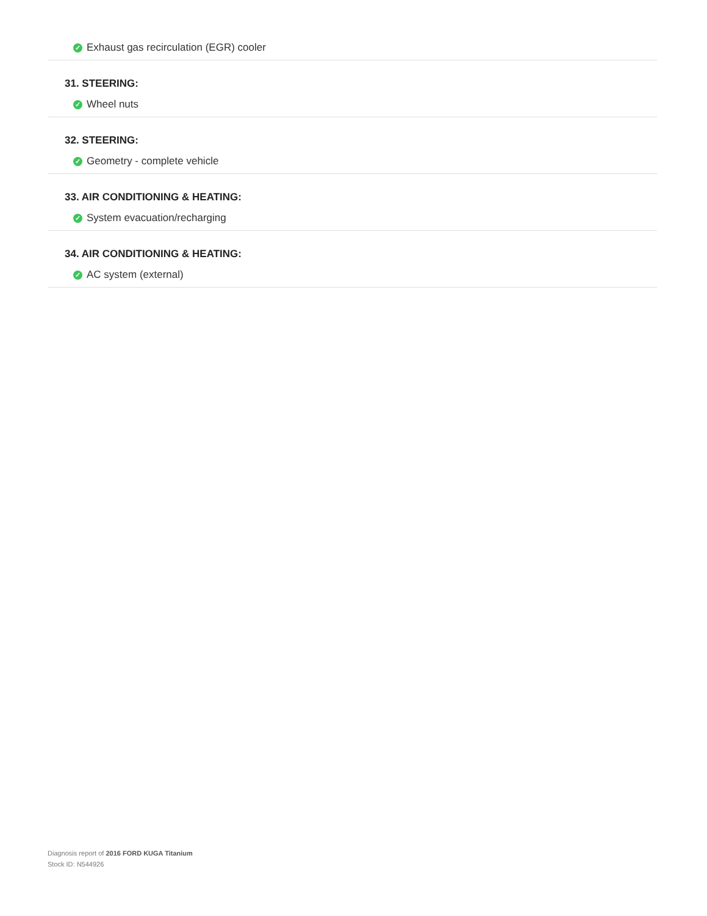✓ Exhaust gas recirculation (EGR) cooler
31. STEERING:
✓ Wheel nuts
32. STEERING:
✓ Geometry - complete vehicle
33. AIR CONDITIONING & HEATING:
✓ System evacuation/recharging
34. AIR CONDITIONING & HEATING:
✓ AC system (external)
Diagnosis report of 2016 FORD KUGA Titanium
Stock ID: N544926